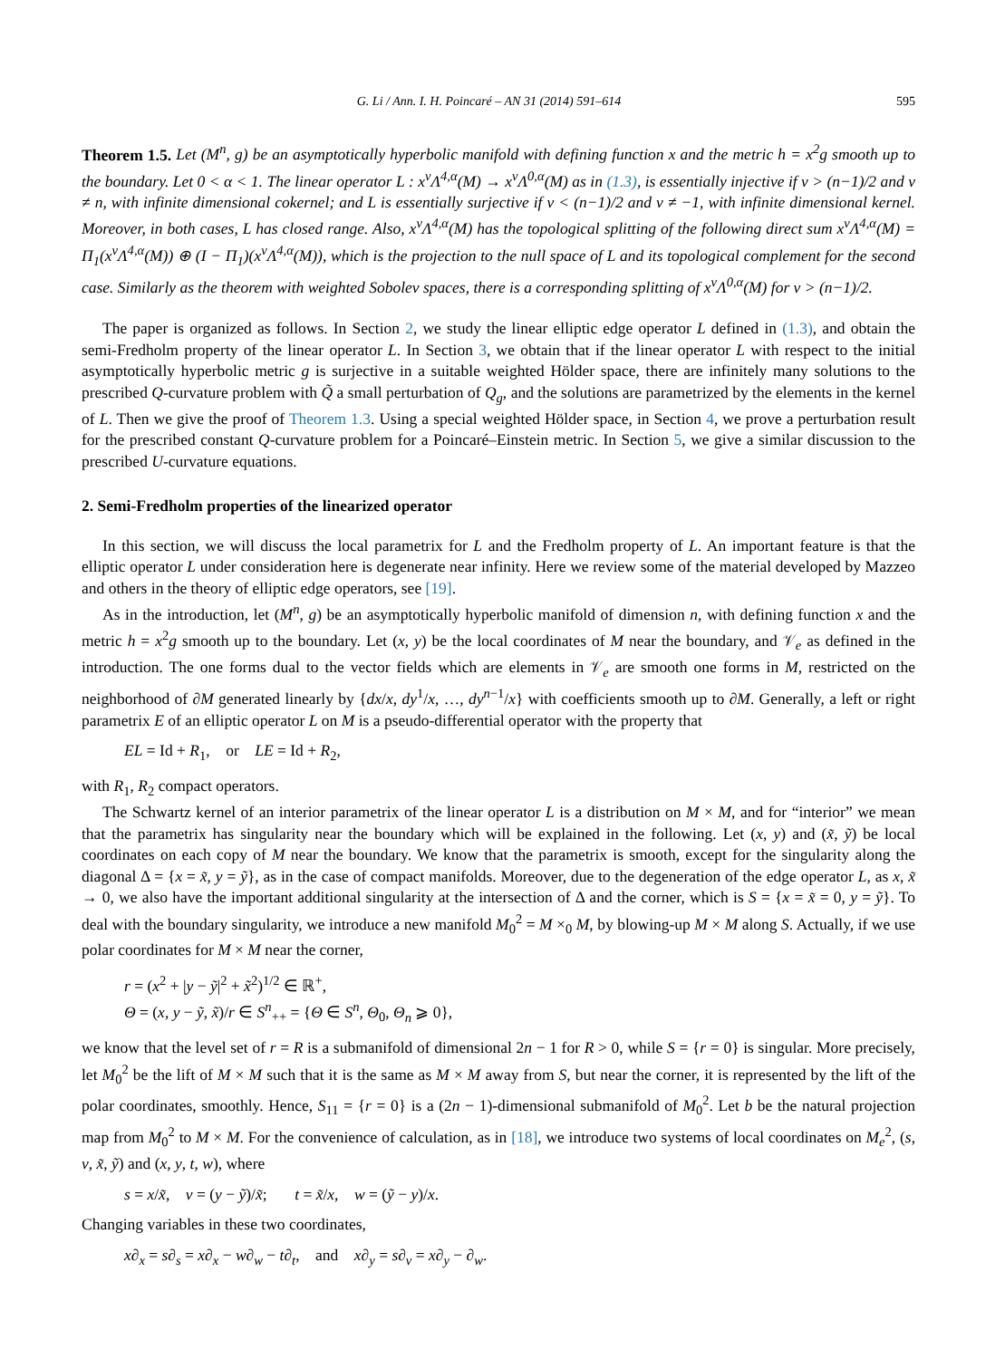G. Li / Ann. I. H. Poincaré – AN 31 (2014) 591–614 595
Theorem 1.5. Let (M<sup>n</sup>, g) be an asymptotically hyperbolic manifold with defining function x and the metric h = x<sup>2</sup>g smooth up to the boundary. Let 0 < α < 1. The linear operator L : x<sup>ν</sup>Λ<sup>4,α</sup>(M) → x<sup>ν</sup>Λ<sup>0,α</sup>(M) as in (1.3), is essentially injective if ν > (n−1)/2 and ν ≠ n, with infinite dimensional cokernel; and L is essentially surjective if ν < (n−1)/2 and ν ≠ −1, with infinite dimensional kernel. Moreover, in both cases, L has closed range. Also, x<sup>ν</sup>Λ<sup>4,α</sup>(M) has the topological splitting of the following direct sum x<sup>ν</sup>Λ<sup>4,α</sup>(M) = Π<sub>1</sub>(x<sup>ν</sup>Λ<sup>4,α</sup>(M)) ⊕ (I − Π<sub>1</sub>)(x<sup>ν</sup>Λ<sup>4,α</sup>(M)), which is the projection to the null space of L and its topological complement for the second case. Similarly as the theorem with weighted Sobolev spaces, there is a corresponding splitting of x<sup>ν</sup>Λ<sup>0,α</sup>(M) for ν > (n−1)/2.
The paper is organized as follows. In Section 2, we study the linear elliptic edge operator L defined in (1.3), and obtain the semi-Fredholm property of the linear operator L. In Section 3, we obtain that if the linear operator L with respect to the initial asymptotically hyperbolic metric g is surjective in a suitable weighted Hölder space, there are infinitely many solutions to the prescribed Q-curvature problem with Q̃ a small perturbation of Q<sub>g</sub>, and the solutions are parametrized by the elements in the kernel of L. Then we give the proof of Theorem 1.3. Using a special weighted Hölder space, in Section 4, we prove a perturbation result for the prescribed constant Q-curvature problem for a Poincaré–Einstein metric. In Section 5, we give a similar discussion to the prescribed U-curvature equations.
2. Semi-Fredholm properties of the linearized operator
In this section, we will discuss the local parametrix for L and the Fredholm property of L. An important feature is that the elliptic operator L under consideration here is degenerate near infinity. Here we review some of the material developed by Mazzeo and others in the theory of elliptic edge operators, see [19].
As in the introduction, let (M<sup>n</sup>, g) be an asymptotically hyperbolic manifold of dimension n, with defining function x and the metric h = x<sup>2</sup>g smooth up to the boundary. Let (x, y) be the local coordinates of M near the boundary, and 𝒱<sub>e</sub> as defined in the introduction. The one forms dual to the vector fields which are elements in 𝒱<sub>e</sub> are smooth one forms in M, restricted on the neighborhood of ∂M generated linearly by {dx/x, dy<sup>1</sup>/x, …, dy<sup>n−1</sup>/x} with coefficients smooth up to ∂M. Generally, a left or right parametrix E of an elliptic operator L on M is a pseudo-differential operator with the property that
EL = Id + R<sub>1</sub>, or LE = Id + R<sub>2</sub>,
with R<sub>1</sub>, R<sub>2</sub> compact operators.
The Schwartz kernel of an interior parametrix of the linear operator L is a distribution on M × M, and for “interior” we mean that the parametrix has singularity near the boundary which will be explained in the following. Let (x, y) and (x̃, ỹ) be local coordinates on each copy of M near the boundary. We know that the parametrix is smooth, except for the singularity along the diagonal Δ = {x = x̃, y = ỹ}, as in the case of compact manifolds. Moreover, due to the degeneration of the edge operator L, as x, x̃ → 0, we also have the important additional singularity at the intersection of Δ and the corner, which is S = {x = x̃ = 0, y = ỹ}. To deal with the boundary singularity, we introduce a new manifold M<sub>0</sub><sup>2</sup> = M ×<sub>0</sub> M, by blowing-up M × M along S. Actually, if we use polar coordinates for M × M near the corner,
r = (x<sup>2</sup> + |y − ỹ|<sup>2</sup> + x̃<sup>2</sup>)<sup>1/2</sup> ∈ ℝ<sup>+</sup>,
Θ = (x, y − ỹ, x̃)/r ∈ S<sup>n</sup><sub>++</sub> = {Θ ∈ S<sup>n</sup>, Θ<sub>0</sub>, Θ<sub>n</sub> ⩾ 0},
we know that the level set of r = R is a submanifold of dimensional 2n − 1 for R > 0, while S = {r = 0} is singular. More precisely, let M<sub>0</sub><sup>2</sup> be the lift of M × M such that it is the same as M × M away from S, but near the corner, it is represented by the lift of the polar coordinates, smoothly. Hence, S<sub>11</sub> = {r = 0} is a (2n − 1)-dimensional submanifold of M<sub>0</sub><sup>2</sup>. Let b be the natural projection map from M<sub>0</sub><sup>2</sup> to M × M. For the convenience of calculation, as in [18], we introduce two systems of local coordinates on M<sub>e</sub><sup>2</sup>, (s, v, x̃, ỹ) and (x, y, t, w), where
s = x/x̃, v = (y − ỹ)/x̃; t = x̃/x, w = (ỹ − y)/x.
Changing variables in these two coordinates,
x∂<sub>x</sub> = s∂<sub>s</sub> = x∂<sub>x</sub> − w∂<sub>w</sub> − t∂<sub>t</sub>, and x∂<sub>y</sub> = s∂<sub>v</sub> = x∂<sub>y</sub> − ∂<sub>w</sub>.